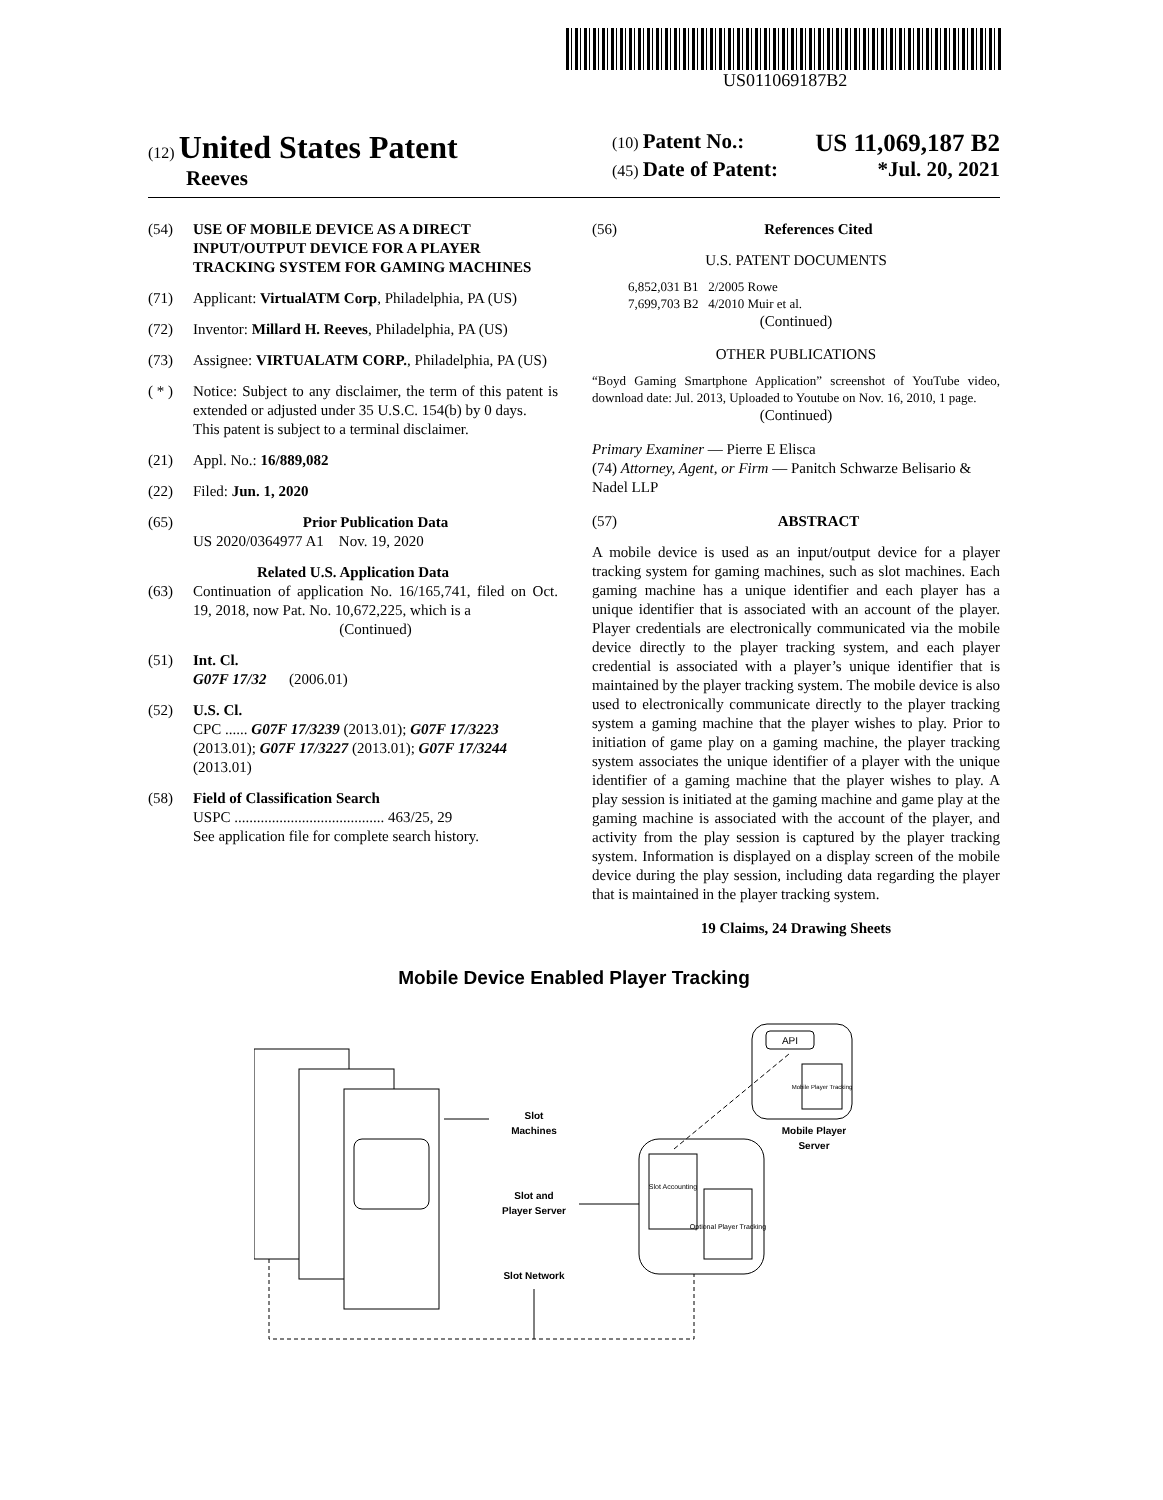US011069187B2
(12) United States Patent
Reeves
(10) Patent No.: US 11,069,187 B2
(45) Date of Patent: *Jul. 20, 2021
(54) USE OF MOBILE DEVICE AS A DIRECT INPUT/OUTPUT DEVICE FOR A PLAYER TRACKING SYSTEM FOR GAMING MACHINES
(71) Applicant: VirtualATM Corp, Philadelphia, PA (US)
(72) Inventor: Millard H. Reeves, Philadelphia, PA (US)
(73) Assignee: VIRTUALATM CORP., Philadelphia, PA (US)
( * ) Notice: Subject to any disclaimer, the term of this patent is extended or adjusted under 35 U.S.C. 154(b) by 0 days.
This patent is subject to a terminal disclaimer.
(21) Appl. No.: 16/889,082
(22) Filed: Jun. 1, 2020
(65) Prior Publication Data
US 2020/0364977 A1 Nov. 19, 2020
Related U.S. Application Data
(63) Continuation of application No. 16/165,741, filed on Oct. 19, 2018, now Pat. No. 10,672,225, which is a
(Continued)
(51) Int. Cl.
G07F 17/32 (2006.01)
(52) U.S. Cl.
CPC ...... G07F 17/3239 (2013.01); G07F 17/3223 (2013.01); G07F 17/3227 (2013.01); G07F 17/3244 (2013.01)
(58) Field of Classification Search
USPC ........................................ 463/25, 29
See application file for complete search history.
(56) References Cited
U.S. PATENT DOCUMENTS
6,852,031 B1 2/2005 Rowe
7,699,703 B2 4/2010 Muir et al.
(Continued)
OTHER PUBLICATIONS
“Boyd Gaming Smartphone Application” screenshot of YouTube video, download date: Jul. 2013, Uploaded to Youtube on Nov. 16, 2010, 1 page.
(Continued)
Primary Examiner — Pierre E Elisca
(74) Attorney, Agent, or Firm — Panitch Schwarze Belisario & Nadel LLP
(57) ABSTRACT
A mobile device is used as an input/output device for a player tracking system for gaming machines, such as slot machines. Each gaming machine has a unique identifier and each player has a unique identifier that is associated with an account of the player. Player credentials are electronically communicated via the mobile device directly to the player tracking system, and each player credential is associated with a player’s unique identifier that is maintained by the player tracking system. The mobile device is also used to electronically communicate directly to the player tracking system a gaming machine that the player wishes to play. Prior to initiation of game play on a gaming machine, the player tracking system associates the unique identifier of a player with the unique identifier of a gaming machine that the player wishes to play. A play session is initiated at the gaming machine and game play at the gaming machine is associated with the account of the player, and activity from the play session is captured by the player tracking system. Information is displayed on a display screen of the mobile device during the play session, including data regarding the player that is maintained in the player tracking system.
19 Claims, 24 Drawing Sheets
Mobile Device Enabled Player Tracking
Slot
Machines
Slot and
Player Server
Slot Network
Slot Accounting
Optional Player Tracking
API
Mobile Player Tracking
Mobile Player
Server